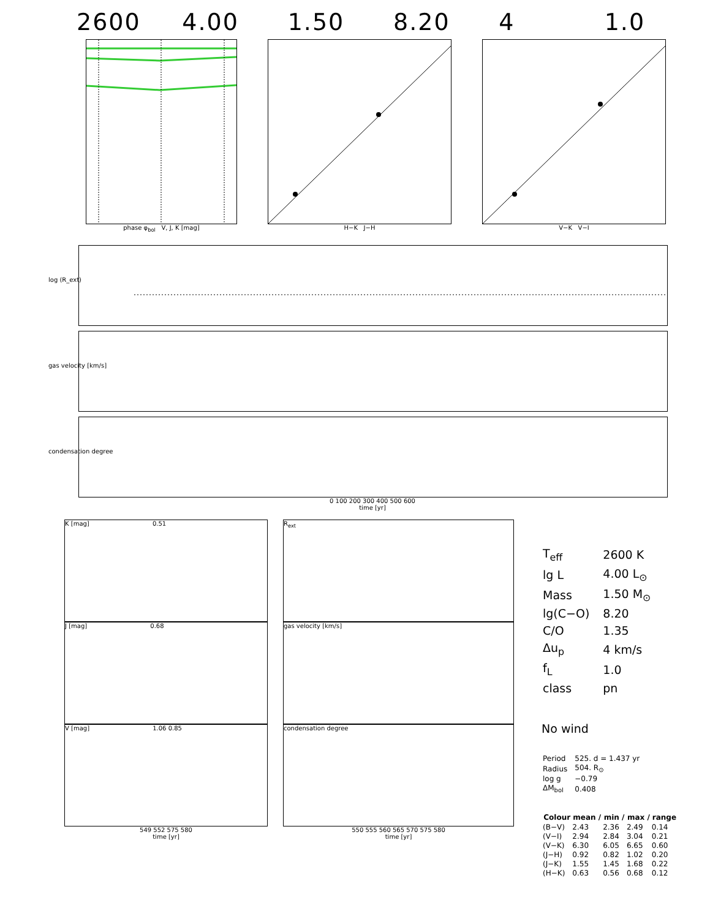2600 4.00 1.50 8.20 4 1.0
phase φ<sub>bol</sub> V, J, K [mag] H−K J−H V−K V−I
log (R_ext)
gas velocity [km/s]
condensation degree
0 100 200 300 400 500 600
time [yr]
K [mag] 0.51
J [mag] 0.68
V [mag] 1.06 0.85
549 552 575 580
time [yr]
R<sub>ext</sub>
gas velocity [km/s]
condensation degree
550 555 560 565 570 575 580
time [yr]
| T<sub>eff</sub> | 2600 K |
| lg L | 4.00 L<sub>⊙</sub> |
| Mass | 1.50 M<sub>⊙</sub> |
| lg(C−O) | 8.20 |
| C/O | 1.35 |
| Δu<sub>p</sub> | 4 km/s |
| f<sub>L</sub> | 1.0 |
| class | pn |
No wind
| Period | 525. d = 1.437 yr |
| Radius | 504. R<sub>⊙</sub> |
| log g | −0.79 |
| ΔM<sub>bol</sub> | 0.408 |
| Colour | mean / | min / | max / | range |
| --- | --- | --- | --- | --- |
| (B−V) | 2.43 | 2.36 | 2.49 | 0.14 |
| (V−I) | 2.94 | 2.84 | 3.04 | 0.21 |
| (V−K) | 6.30 | 6.05 | 6.65 | 0.60 |
| (J−H) | 0.92 | 0.82 | 1.02 | 0.20 |
| (J−K) | 1.55 | 1.45 | 1.68 | 0.22 |
| (H−K) | 0.63 | 0.56 | 0.68 | 0.12 |